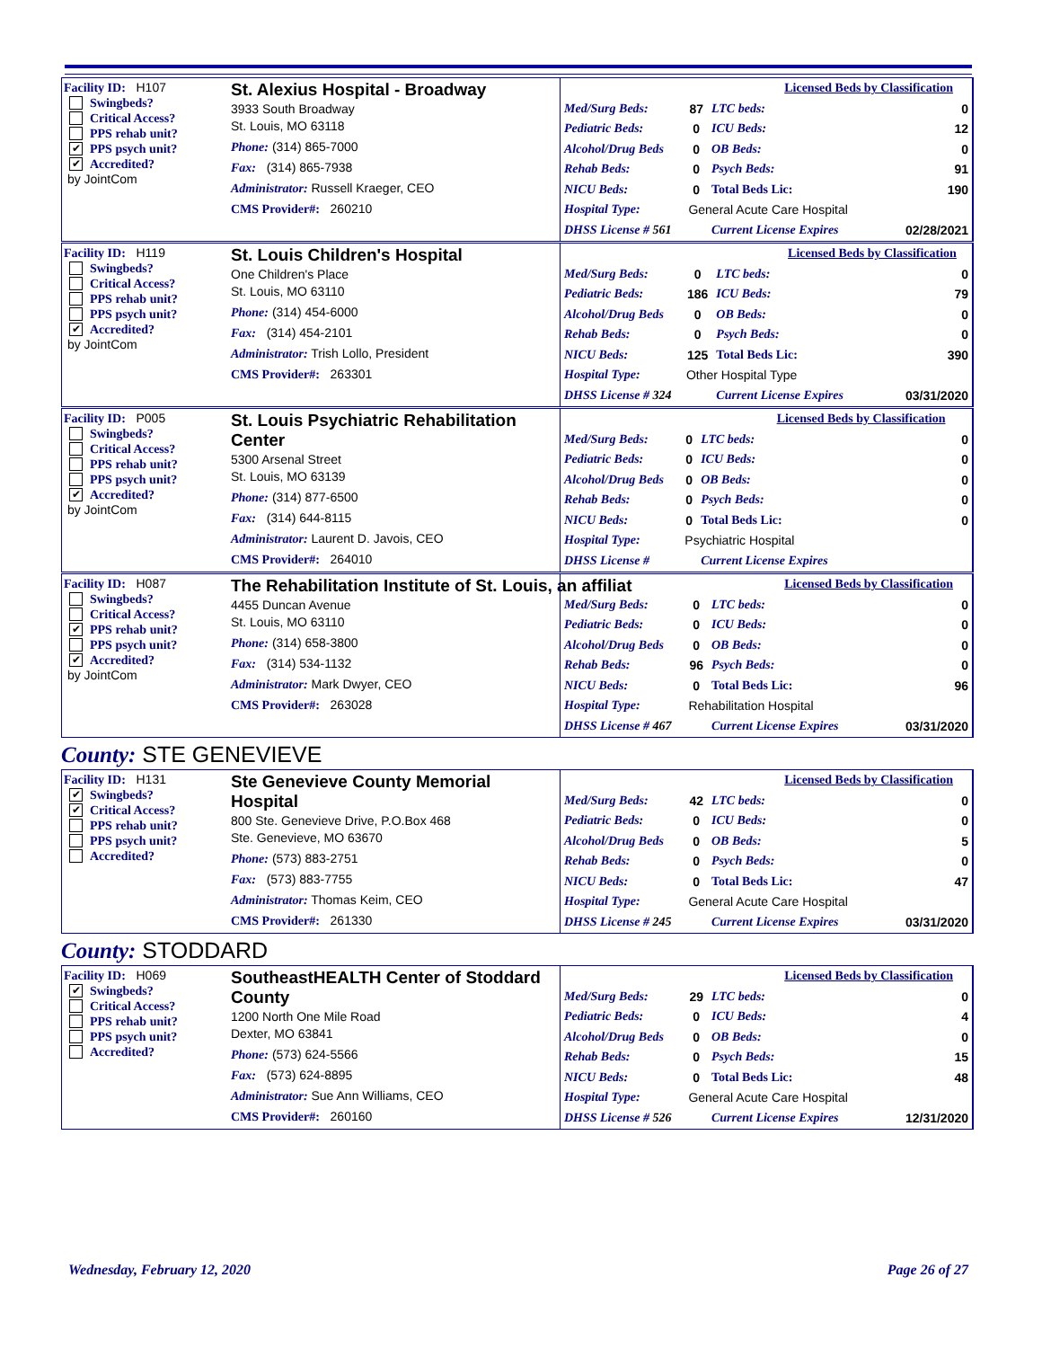Facility ID: H107
Swingbeds?
Critical Access?
PPS rehab unit?
✔ PPS psych unit?
✔ Accredited?
by JointCom
St. Alexius Hospital - Broadway
3933 South Broadway
St. Louis, MO 63118
Phone: (314) 865-7000
Fax: (314) 865-7938
Administrator: Russell Kraeger, CEO
CMS Provider#: 260210
| | | | Licensed Beds by Classification | |
| Med/Surg Beds: | 87 | LTC beds: | | 0 |
| Pediatric Beds: | 0 | ICU Beds: | | 12 |
| Alcohol/Drug Beds | 0 | OB Beds: | | 0 |
| Rehab Beds: | 0 | Psych Beds: | | 91 |
| NICU Beds: | 0 | Total Beds Lic: | | 190 |
| Hospital Type: | General Acute Care Hospital | | | |
| DHSS License # 561 | | Current License Expires | | 02/28/2021 |
Facility ID: H119
Swingbeds?
Critical Access?
PPS rehab unit?
PPS psych unit?
✔ Accredited?
by JointCom
St. Louis Children's Hospital
One Children's Place
St. Louis, MO 63110
Phone: (314) 454-6000
Fax: (314) 454-2101
Administrator: Trish Lollo, President
CMS Provider#: 263301
| | | | Licensed Beds by Classification | |
| Med/Surg Beds: | 0 | LTC beds: | | 0 |
| Pediatric Beds: | 186 | ICU Beds: | | 79 |
| Alcohol/Drug Beds | 0 | OB Beds: | | 0 |
| Rehab Beds: | 0 | Psych Beds: | | 0 |
| NICU Beds: | 125 | Total Beds Lic: | | 390 |
| Hospital Type: | Other Hospital Type | | | |
| DHSS License # 324 | | Current License Expires | | 03/31/2020 |
Facility ID: P005
Swingbeds?
Critical Access?
PPS rehab unit?
PPS psych unit?
✔ Accredited?
by JointCom
St. Louis Psychiatric Rehabilitation Center
5300 Arsenal Street
St. Louis, MO 63139
Phone: (314) 877-6500
Fax: (314) 644-8115
Administrator: Laurent D. Javois, CEO
CMS Provider#: 264010
| | | | Licensed Beds by Classification | |
| Med/Surg Beds: | 0 | LTC beds: | | 0 |
| Pediatric Beds: | 0 | ICU Beds: | | 0 |
| Alcohol/Drug Beds | 0 | OB Beds: | | 0 |
| Rehab Beds: | 0 | Psych Beds: | | 0 |
| NICU Beds: | 0 | Total Beds Lic: | | 0 |
| Hospital Type: | Psychiatric Hospital | | | |
| DHSS License # | | Current License Expires | | |
Facility ID: H087
Swingbeds?
Critical Access?
✔ PPS rehab unit?
PPS psych unit?
✔ Accredited?
by JointCom
The Rehabilitation Institute of St. Louis, an affiliat
4455 Duncan Avenue
St. Louis, MO 63110
Phone: (314) 658-3800
Fax: (314) 534-1132
Administrator: Mark Dwyer, CEO
CMS Provider#: 263028
| | | | Licensed Beds by Classification | |
| Med/Surg Beds: | 0 | LTC beds: | | 0 |
| Pediatric Beds: | 0 | ICU Beds: | | 0 |
| Alcohol/Drug Beds | 0 | OB Beds: | | 0 |
| Rehab Beds: | 96 | Psych Beds: | | 0 |
| NICU Beds: | 0 | Total Beds Lic: | | 96 |
| Hospital Type: | Rehabilitation Hospital | | | |
| DHSS License # 467 | | Current License Expires | | 03/31/2020 |
County: STE GENEVIEVE
Facility ID: H131
✔ Swingbeds?
✔ Critical Access?
PPS rehab unit?
PPS psych unit?
Accredited?
Ste Genevieve County Memorial Hospital
800 Ste. Genevieve Drive, P.O.Box 468
Ste. Genevieve, MO 63670
Phone: (573) 883-2751
Fax: (573) 883-7755
Administrator: Thomas Keim, CEO
CMS Provider#: 261330
| | | | Licensed Beds by Classification | |
| Med/Surg Beds: | 42 | LTC beds: | | 0 |
| Pediatric Beds: | 0 | ICU Beds: | | 0 |
| Alcohol/Drug Beds | 0 | OB Beds: | | 5 |
| Rehab Beds: | 0 | Psych Beds: | | 0 |
| NICU Beds: | 0 | Total Beds Lic: | | 47 |
| Hospital Type: | General Acute Care Hospital | | | |
| DHSS License # 245 | | Current License Expires | | 03/31/2020 |
County: STODDARD
Facility ID: H069
✔ Swingbeds?
Critical Access?
PPS rehab unit?
PPS psych unit?
Accredited?
SoutheastHEALTH Center of Stoddard County
1200 North One Mile Road
Dexter, MO 63841
Phone: (573) 624-5566
Fax: (573) 624-8895
Administrator: Sue Ann Williams, CEO
CMS Provider#: 260160
| | | | Licensed Beds by Classification | |
| Med/Surg Beds: | 29 | LTC beds: | | 0 |
| Pediatric Beds: | 0 | ICU Beds: | | 4 |
| Alcohol/Drug Beds | 0 | OB Beds: | | 0 |
| Rehab Beds: | 0 | Psych Beds: | | 15 |
| NICU Beds: | 0 | Total Beds Lic: | | 48 |
| Hospital Type: | General Acute Care Hospital | | | |
| DHSS License # 526 | | Current License Expires | | 12/31/2020 |
Wednesday, February 12, 2020 Page 26 of 27